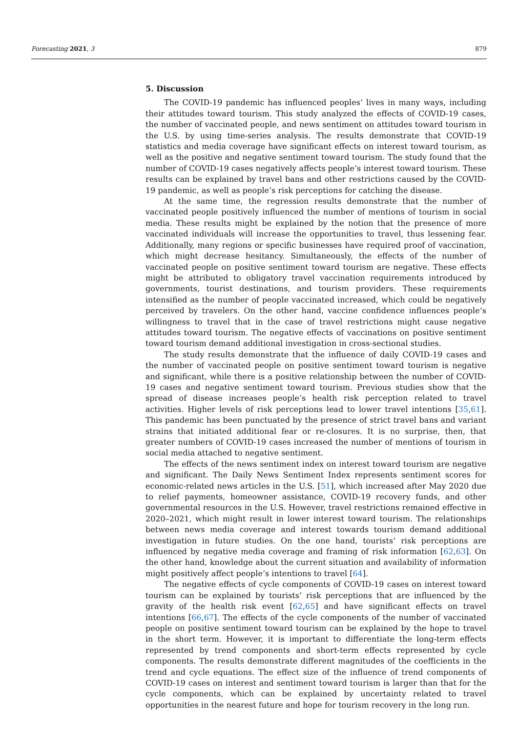Forecasting 2021, 3 879
5. Discussion
The COVID-19 pandemic has influenced peoples’ lives in many ways, including their attitudes toward tourism. This study analyzed the effects of COVID-19 cases, the number of vaccinated people, and news sentiment on attitudes toward tourism in the U.S. by using time-series analysis. The results demonstrate that COVID-19 statistics and media coverage have significant effects on interest toward tourism, as well as the positive and negative sentiment toward tourism. The study found that the number of COVID-19 cases negatively affects people’s interest toward tourism. These results can be explained by travel bans and other restrictions caused by the COVID-19 pandemic, as well as people’s risk perceptions for catching the disease.
At the same time, the regression results demonstrate that the number of vaccinated people positively influenced the number of mentions of tourism in social media. These results might be explained by the notion that the presence of more vaccinated individuals will increase the opportunities to travel, thus lessening fear. Additionally, many regions or specific businesses have required proof of vaccination, which might decrease hesitancy. Simultaneously, the effects of the number of vaccinated people on positive sentiment toward tourism are negative. These effects might be attributed to obligatory travel vaccination requirements introduced by governments, tourist destinations, and tourism providers. These requirements intensified as the number of people vaccinated increased, which could be negatively perceived by travelers. On the other hand, vaccine confidence influences people’s willingness to travel that in the case of travel restrictions might cause negative attitudes toward tourism. The negative effects of vaccinations on positive sentiment toward tourism demand additional investigation in cross-sectional studies.
The study results demonstrate that the influence of daily COVID-19 cases and the number of vaccinated people on positive sentiment toward tourism is negative and significant, while there is a positive relationship between the number of COVID-19 cases and negative sentiment toward tourism. Previous studies show that the spread of disease increases people’s health risk perception related to travel activities. Higher levels of risk perceptions lead to lower travel intentions [35,61]. This pandemic has been punctuated by the presence of strict travel bans and variant strains that initiated additional fear or re-closures. It is no surprise, then, that greater numbers of COVID-19 cases increased the number of mentions of tourism in social media attached to negative sentiment.
The effects of the news sentiment index on interest toward tourism are negative and significant. The Daily News Sentiment Index represents sentiment scores for economic-related news articles in the U.S. [51], which increased after May 2020 due to relief payments, homeowner assistance, COVID-19 recovery funds, and other governmental resources in the U.S. However, travel restrictions remained effective in 2020–2021, which might result in lower interest toward tourism. The relationships between news media coverage and interest towards tourism demand additional investigation in future studies. On the one hand, tourists’ risk perceptions are influenced by negative media coverage and framing of risk information [62,63]. On the other hand, knowledge about the current situation and availability of information might positively affect people’s intentions to travel [64].
The negative effects of cycle components of COVID-19 cases on interest toward tourism can be explained by tourists’ risk perceptions that are influenced by the gravity of the health risk event [62,65] and have significant effects on travel intentions [66,67]. The effects of the cycle components of the number of vaccinated people on positive sentiment toward tourism can be explained by the hope to travel in the short term. However, it is important to differentiate the long-term effects represented by trend components and short-term effects represented by cycle components. The results demonstrate different magnitudes of the coefficients in the trend and cycle equations. The effect size of the influence of trend components of COVID-19 cases on interest and sentiment toward tourism is larger than that for the cycle components, which can be explained by uncertainty related to travel opportunities in the nearest future and hope for tourism recovery in the long run.